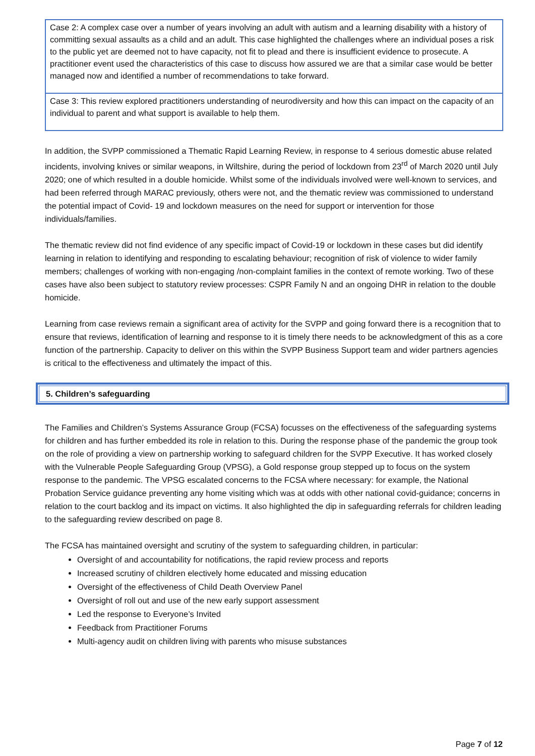| Case 2: A complex case over a number of years involving an adult with autism and a learning disability with a history of committing sexual assaults as a child and an adult. This case highlighted the challenges where an individual poses a risk to the public yet are deemed not to have capacity, not fit to plead and there is insufficient evidence to prosecute. A practitioner event used the characteristics of this case to discuss how assured we are that a similar case would be better managed now and identified a number of recommendations to take forward. |
| Case 3: This review explored practitioners understanding of neurodiversity and how this can impact on the capacity of an individual to parent and what support is available to help them. |
In addition, the SVPP commissioned a Thematic Rapid Learning Review, in response to 4 serious domestic abuse related incidents, involving knives or similar weapons, in Wiltshire, during the period of lockdown from 23<sup>rd</sup> of March 2020 until July 2020; one of which resulted in a double homicide. Whilst some of the individuals involved were well-known to services, and had been referred through MARAC previously, others were not, and the thematic review was commissioned to understand the potential impact of Covid- 19 and lockdown measures on the need for support or intervention for those individuals/families.
The thematic review did not find evidence of any specific impact of Covid-19 or lockdown in these cases but did identify learning in relation to identifying and responding to escalating behaviour; recognition of risk of violence to wider family members; challenges of working with non-engaging /non-complaint families in the context of remote working. Two of these cases have also been subject to statutory review processes: CSPR Family N and an ongoing DHR in relation to the double homicide.
Learning from case reviews remain a significant area of activity for the SVPP and going forward there is a recognition that to ensure that reviews, identification of learning and response to it is timely there needs to be acknowledgment of this as a core function of the partnership. Capacity to deliver on this within the SVPP Business Support team and wider partners agencies is critical to the effectiveness and ultimately the impact of this.
5. Children’s safeguarding
The Families and Children’s Systems Assurance Group (FCSA) focusses on the effectiveness of the safeguarding systems for children and has further embedded its role in relation to this. During the response phase of the pandemic the group took on the role of providing a view on partnership working to safeguard children for the SVPP Executive. It has worked closely with the Vulnerable People Safeguarding Group (VPSG), a Gold response group stepped up to focus on the system response to the pandemic. The VPSG escalated concerns to the FCSA where necessary: for example, the National Probation Service guidance preventing any home visiting which was at odds with other national covid-guidance; concerns in relation to the court backlog and its impact on victims. It also highlighted the dip in safeguarding referrals for children leading to the safeguarding review described on page 8.
The FCSA has maintained oversight and scrutiny of the system to safeguarding children, in particular:
Oversight of and accountability for notifications, the rapid review process and reports
Increased scrutiny of children electively home educated and missing education
Oversight of the effectiveness of Child Death Overview Panel
Oversight of roll out and use of the new early support assessment
Led the response to Everyone’s Invited
Feedback from Practitioner Forums
Multi-agency audit on children living with parents who misuse substances
Page 7 of 12